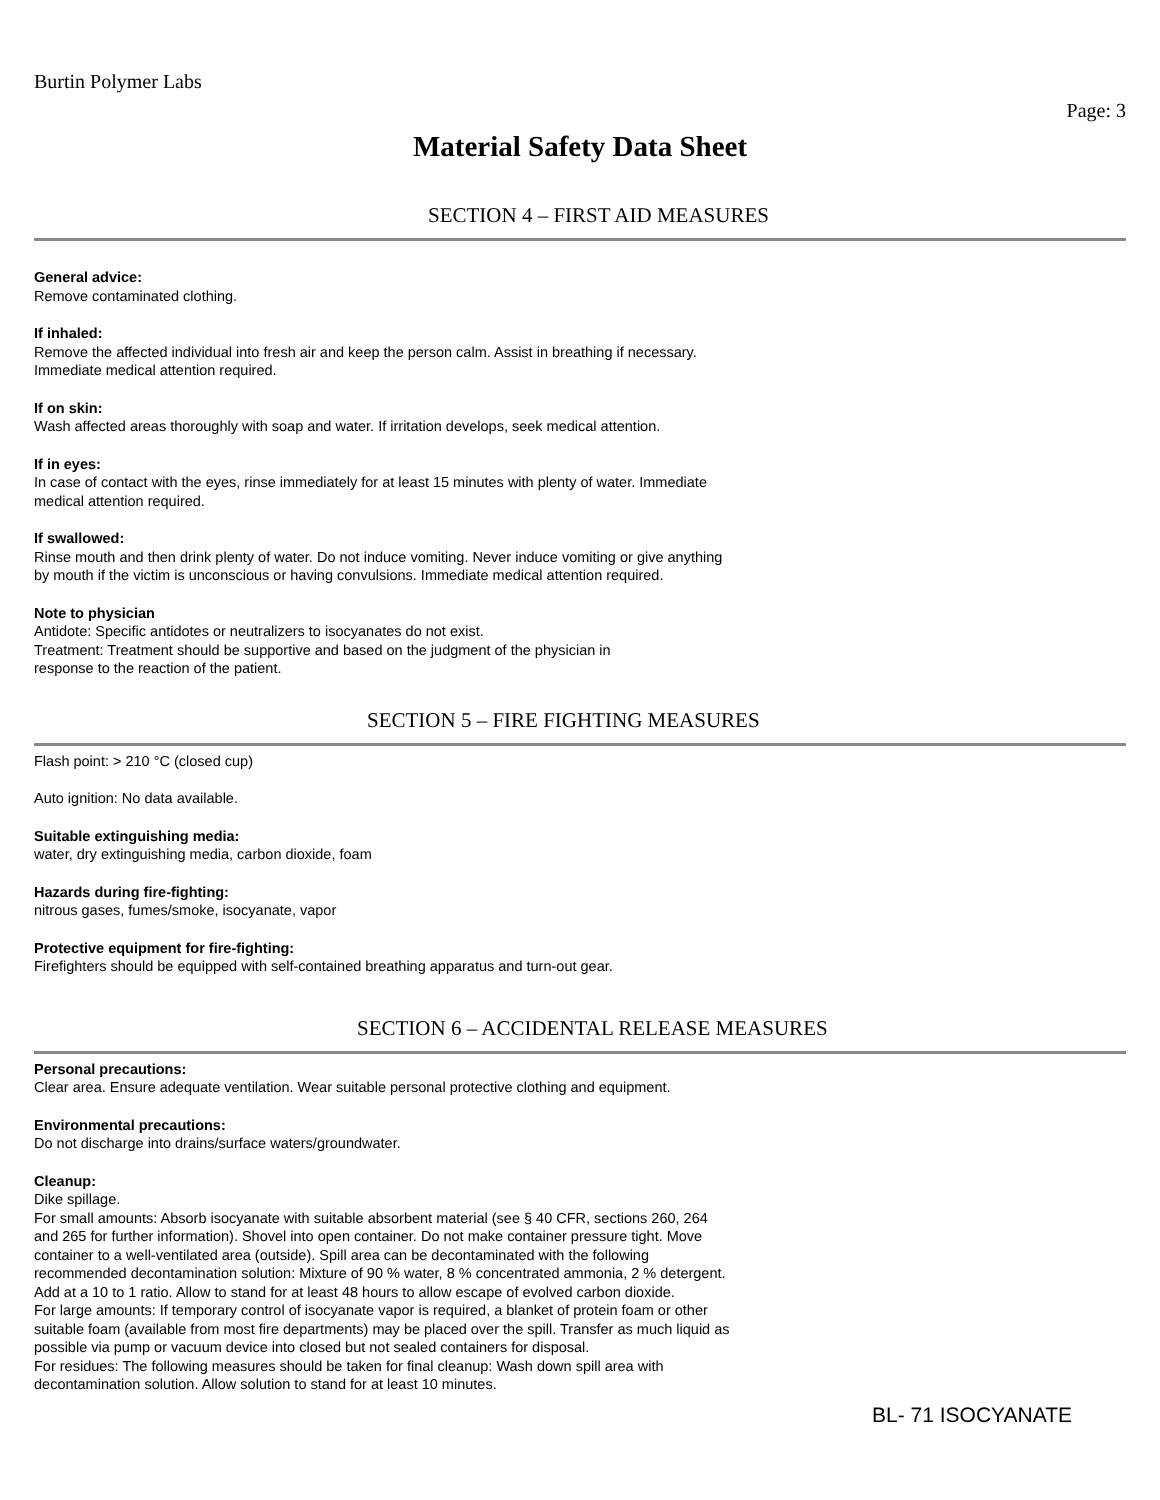Burtin Polymer Labs
Page: 3
Material Safety Data Sheet
SECTION 4 – FIRST AID MEASURES
General advice:
Remove contaminated clothing.
If inhaled:
Remove the affected individual into fresh air and keep the person calm. Assist in breathing if necessary.
Immediate medical attention required.
If on skin:
Wash affected areas thoroughly with soap and water. If irritation develops, seek medical attention.
If in eyes:
In case of contact with the eyes, rinse immediately for at least 15 minutes with plenty of water. Immediate
medical attention required.
If swallowed:
Rinse mouth and then drink plenty of water. Do not induce vomiting. Never induce vomiting or give anything
by mouth if the victim is unconscious or having convulsions. Immediate medical attention required.
Note to physician
Antidote: Specific antidotes or neutralizers to isocyanates do not exist.
Treatment: Treatment should be supportive and based on the judgment of the physician in
response to the reaction of the patient.
SECTION 5 – FIRE FIGHTING MEASURES
Flash point: > 210 °C (closed cup)
Auto ignition: No data available.
Suitable extinguishing media:
water, dry extinguishing media, carbon dioxide, foam
Hazards during fire-fighting:
nitrous gases, fumes/smoke, isocyanate, vapor
Protective equipment for fire-fighting:
Firefighters should be equipped with self-contained breathing apparatus and turn-out gear.
SECTION 6 – ACCIDENTAL RELEASE MEASURES
Personal precautions:
Clear area. Ensure adequate ventilation. Wear suitable personal protective clothing and equipment.
Environmental precautions:
Do not discharge into drains/surface waters/groundwater.
Cleanup:
Dike spillage.
For small amounts: Absorb isocyanate with suitable absorbent material (see § 40 CFR, sections 260, 264
and 265 for further information). Shovel into open container. Do not make container pressure tight. Move
container to a well-ventilated area (outside). Spill area can be decontaminated with the following
recommended decontamination solution: Mixture of 90 % water, 8 % concentrated ammonia, 2 % detergent.
Add at a 10 to 1 ratio. Allow to stand for at least 48 hours to allow escape of evolved carbon dioxide.
For large amounts: If temporary control of isocyanate vapor is required, a blanket of protein foam or other
suitable foam (available from most fire departments) may be placed over the spill. Transfer as much liquid as
possible via pump or vacuum device into closed but not sealed containers for disposal.
For residues: The following measures should be taken for final cleanup: Wash down spill area with
decontamination solution. Allow solution to stand for at least 10 minutes.
BL- 71 ISOCYANATE